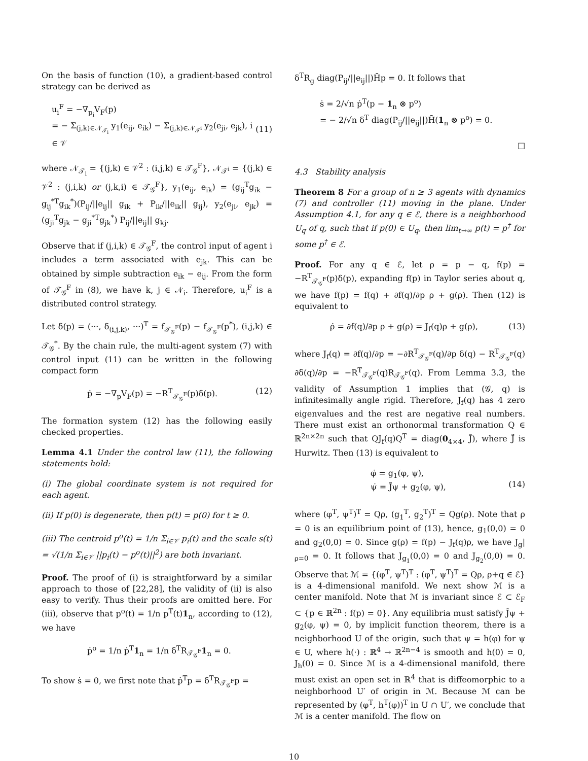On the basis of function (10), a gradient-based control strategy can be derived as
u<sub>i</sub><sup>F</sup> = −∇<sub>p<sub>i</sub></sub>V<sub>F</sub>(p)
= − Σ<sub>(j,k)∈𝒩<sub>𝒯<sub>i</sub></sub></sub> y<sub>1</sub>(e<sub>ij</sub>, e<sub>ik</sub>) − Σ<sub>(j,k)∈𝒩<sub>𝒯<sup>i</sup></sub></sub> y<sub>2</sub>(e<sub>ji</sub>, e<sub>jk</sub>), i ∈ 𝒱
(11)
where 𝒩<sub>𝒯<sub>i</sub></sub> = {(j,k) ∈ 𝒱<sup>2</sup> : (i,j,k) ∈ 𝒯<sub>𝒢</sub><sup>F</sup>}, 𝒩<sub>𝒯<sup>i</sup></sub> = {(j,k) ∈ 𝒱<sup>2</sup> : (j,i,k) or (j,k,i) ∈ 𝒯<sub>𝒢</sub><sup>F</sup>}, y<sub>1</sub>(e<sub>ij</sub>, e<sub>ik</sub>) = (g<sub>ij</sub><sup>T</sup>g<sub>ik</sub> − g<sub>ij</sub><sup>*T</sup>g<sub>ik</sub><sup>*</sup>)(P<sub>ij</sub>/||e<sub>ij</sub>|| g<sub>ik</sub> + P<sub>ik</sub>/||e<sub>ik</sub>|| g<sub>ij</sub>), y<sub>2</sub>(e<sub>ji</sub>, e<sub>jk</sub>) = (g<sub>ji</sub><sup>T</sup>g<sub>jk</sub> − g<sub>ji</sub><sup>*T</sup>g<sub>jk</sub><sup>*</sup>) P<sub>ij</sub>/||e<sub>ij</sub>|| g<sub>kj</sub>.
Observe that if (j,i,k) ∈ 𝒯<sub>𝒢</sub><sup>F</sup>, the control input of agent i includes a term associated with e<sub>jk</sub>. This can be obtained by simple subtraction e<sub>ik</sub> − e<sub>ij</sub>. From the form of 𝒯<sub>𝒢</sub><sup>F</sup> in (8), we have k, j ∈ 𝒩<sub>i</sub>. Therefore, u<sub>i</sub><sup>F</sup> is a distributed control strategy.
Let δ(p) = (···, δ<sub>(i,j,k)</sub>, ···)<sup>T</sup> = f<sub>𝒯<sub>𝒢</sub><sup>F</sup></sub>(p) − f<sub>𝒯<sub>𝒢</sub><sup>F</sup></sub>(p<sup>*</sup>), (i,j,k) ∈ 𝒯<sub>𝒢</sub><sup>*</sup>. By the chain rule, the multi-agent system (7) with control input (11) can be written in the following compact form
ṗ = −∇<sub>p</sub>V<sub>F</sub>(p) = −R<sup>T</sup><sub>𝒯<sub>𝒢</sub><sup>F</sup></sub>(p)δ(p). (12)
The formation system (12) has the following easily checked properties.
Lemma 4.1 Under the control law (11), the following statements hold:
(i) The global coordinate system is not required for each agent.
(ii) If p(0) is degenerate, then p(t) = p(0) for t ≥ 0.
(iii) The centroid p<sup>o</sup>(t) = 1/n Σ<sub>i∈𝒱</sub> p<sub>i</sub>(t) and the scale s(t) = √(1/n Σ<sub>i∈𝒱</sub> ||p<sub>i</sub>(t) − p<sup>o</sup>(t)||<sup>2</sup>) are both invariant.
Proof. The proof of (i) is straightforward by a similar approach to those of [22,28], the validity of (ii) is also easy to verify. Thus their proofs are omitted here. For (iii), observe that p<sup>o</sup>(t) = 1/n p<sup>T</sup>(t)1<sub>n</sub>, according to (12), we have
ṗ<sup>o</sup> = 1/n ṗ<sup>T</sup>1<sub>n</sub> = 1/n δ<sup>T</sup>R<sub>𝒯<sub>𝒢</sub><sup>F</sup></sub>1<sub>n</sub> = 0.
To show ṡ = 0, we first note that ṗ<sup>T</sup>p = δ<sup>T</sup>R<sub>𝒯<sub>𝒢</sub><sup>F</sup></sub>p =
δ<sup>T</sup>R<sub>g</sub> diag(P<sub>ij</sub>/||e<sub>ij</sub>||)H̄p = 0. It follows that
ṡ = 2/√n ṗ<sup>T</sup>(p − 1<sub>n</sub> ⊗ p<sup>o</sup>)
= − 2/√n δ<sup>T</sup> diag(P<sub>ij</sub>/||e<sub>ij</sub>||)H̄(1<sub>n</sub> ⊗ p<sup>o</sup>) = 0.
□
4.3 Stability analysis
Theorem 8 For a group of n ≥ 3 agents with dynamics (7) and controller (11) moving in the plane. Under Assumption 4.1, for any q ∈ ℰ, there is a neighborhood U<sub>q</sub> of q, such that if p(0) ∈ U<sub>q</sub>, then lim<sub>t→∞</sub> p(t) = p<sup>†</sup> for some p<sup>†</sup> ∈ ℰ.
Proof. For any q ∈ ℰ, let ρ = p − q, f(p) = −R<sup>T</sup><sub>𝒯<sub>𝒢</sub><sup>F</sup></sub>(p)δ(p), expanding f(p) in Taylor series about q, we have f(p) = f(q) + ∂f(q)/∂p ρ + g(ρ). Then (12) is equivalent to
ρ̇ = ∂f(q)/∂p ρ + g(ρ) = J<sub>f</sub>(q)ρ + g(ρ), (13)
where J<sub>f</sub>(q) = ∂f(q)/∂p = −∂R<sup>T</sup><sub>𝒯<sub>𝒢</sub><sup>F</sup></sub>(q)/∂p δ(q) − R<sup>T</sup><sub>𝒯<sub>𝒢</sub><sup>F</sup></sub>(q) ∂δ(q)/∂p = −R<sup>T</sup><sub>𝒯<sub>𝒢</sub><sup>F</sup></sub>(q)R<sub>𝒯<sub>𝒢</sub><sup>F</sup></sub>(q). From Lemma 3.3, the validity of Assumption 1 implies that (𝒢, q) is infinitesimally angle rigid. Therefore, J<sub>f</sub>(q) has 4 zero eigenvalues and the rest are negative real numbers. There must exist an orthonormal transformation Q ∈ ℝ<sup>2n×2n</sup> such that QJ<sub>f</sub>(q)Q<sup>T</sup> = diag(0<sub>4×4</sub>, J̃), where J̃ is Hurwitz. Then (13) is equivalent to
φ̇ = g<sub>1</sub>(φ, ψ),
ψ̇ = J̃ψ + g<sub>2</sub>(φ, ψ),
(14)
where (φ<sup>T</sup>, ψ<sup>T</sup>)<sup>T</sup> = Qρ, (g<sub>1</sub><sup>T</sup>, g<sub>2</sub><sup>T</sup>)<sup>T</sup> = Qg(ρ). Note that ρ = 0 is an equilibrium point of (13), hence, g<sub>1</sub>(0,0) = 0 and g<sub>2</sub>(0,0) = 0. Since g(ρ) = f(p) − J<sub>f</sub>(q)ρ, we have J<sub>g</sub>|<sub>ρ=0</sub> = 0. It follows that J<sub>g<sub>1</sub></sub>(0,0) = 0 and J<sub>g<sub>2</sub></sub>(0,0) = 0. Observe that ℳ = {(φ<sup>T</sup>, ψ<sup>T</sup>)<sup>T</sup> : (φ<sup>T</sup>, ψ<sup>T</sup>)<sup>T</sup> = Qρ, ρ+q ∈ ℰ} is a 4-dimensional manifold. We next show ℳ is a center manifold. Note that ℳ is invariant since ℰ ⊂ ℰ<sub>F</sub> ⊂ {p ∈ ℝ<sup>2n</sup> : f(p) = 0}. Any equilibria must satisfy J̃ψ + g<sub>2</sub>(φ, ψ) = 0, by implicit function theorem, there is a neighborhood U of the origin, such that ψ = h(φ) for ψ ∈ U, where h(·) : ℝ<sup>4</sup> → ℝ<sup>2n−4</sup> is smooth and h(0) = 0, J<sub>h</sub>(0) = 0. Since ℳ is a 4-dimensional manifold, there must exist an open set in ℝ<sup>4</sup> that is diffeomorphic to a neighborhood U′ of origin in ℳ. Because ℳ can be represented by (φ<sup>T</sup>, h<sup>T</sup>(φ))<sup>T</sup> in U ∩ U′, we conclude that ℳ is a center manifold. The flow on
10